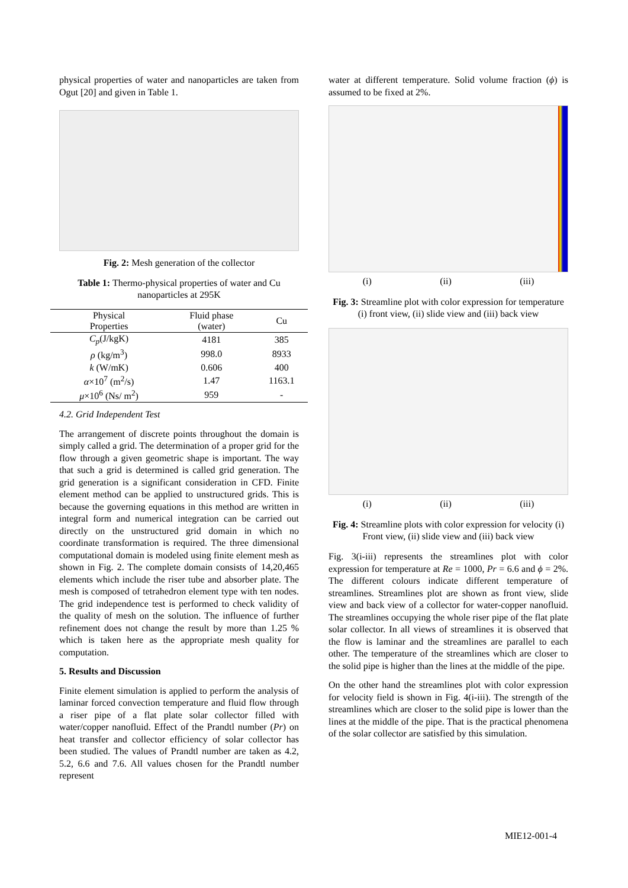physical properties of water and nanoparticles are taken from Ogut [20] and given in Table 1.
Fig. 2: Mesh generation of the collector
Table 1: Thermo-physical properties of water and Cu nanoparticles at 295K
| Physical Properties | Fluid phase (water) | Cu |
| --- | --- | --- |
| C<sub>p</sub> (J/kgK) | 4181 | 385 |
| ρ (kg/m<sup>3</sup>) | 998.0 | 8933 |
| k (W/mK) | 0.606 | 400 |
| α ×10<sup>7</sup> (m<sup>2</sup>/s) | 1.47 | 1163.1 |
| μ ×10<sup>6</sup> (Ns/ m<sup>2</sup>) | 959 | - |
4.2. Grid Independent Test
The arrangement of discrete points throughout the domain is simply called a grid. The determination of a proper grid for the flow through a given geometric shape is important. The way that such a grid is determined is called grid generation. The grid generation is a significant consideration in CFD. Finite element method can be applied to unstructured grids. This is because the governing equations in this method are written in integral form and numerical integration can be carried out directly on the unstructured grid domain in which no coordinate transformation is required. The three dimensional computational domain is modeled using finite element mesh as shown in Fig. 2. The complete domain consists of 14,20,465 elements which include the riser tube and absorber plate. The mesh is composed of tetrahedron element type with ten nodes. The grid independence test is performed to check validity of the quality of mesh on the solution. The influence of further refinement does not change the result by more than 1.25 % which is taken here as the appropriate mesh quality for computation.
5. Results and Discussion
Finite element simulation is applied to perform the analysis of laminar forced convection temperature and fluid flow through a riser pipe of a flat plate solar collector filled with water/copper nanofluid. Effect of the Prandtl number (Pr) on heat transfer and collector efficiency of solar collector has been studied. The values of Prandtl number are taken as 4.2, 5.2, 6.6 and 7.6. All values chosen for the Prandtl number represent
water at different temperature. Solid volume fraction (ϕ) is assumed to be fixed at 2%.
(i) (ii) (iii)
Fig. 3: Streamline plot with color expression for temperature (i) front view, (ii) slide view and (iii) back view
(i) (ii) (iii)
Fig. 4: Streamline plots with color expression for velocity (i) Front view, (ii) slide view and (iii) back view
Fig. 3(i-iii) represents the streamlines plot with color expression for temperature at Re = 1000, Pr = 6.6 and ϕ = 2%. The different colours indicate different temperature of streamlines. Streamlines plot are shown as front view, slide view and back view of a collector for water-copper nanofluid. The streamlines occupying the whole riser pipe of the flat plate solar collector. In all views of streamlines it is observed that the flow is laminar and the streamlines are parallel to each other. The temperature of the streamlines which are closer to the solid pipe is higher than the lines at the middle of the pipe.
On the other hand the streamlines plot with color expression for velocity field is shown in Fig. 4(i-iii). The strength of the streamlines which are closer to the solid pipe is lower than the lines at the middle of the pipe. That is the practical phenomena of the solar collector are satisfied by this simulation.
MIE12-001-4